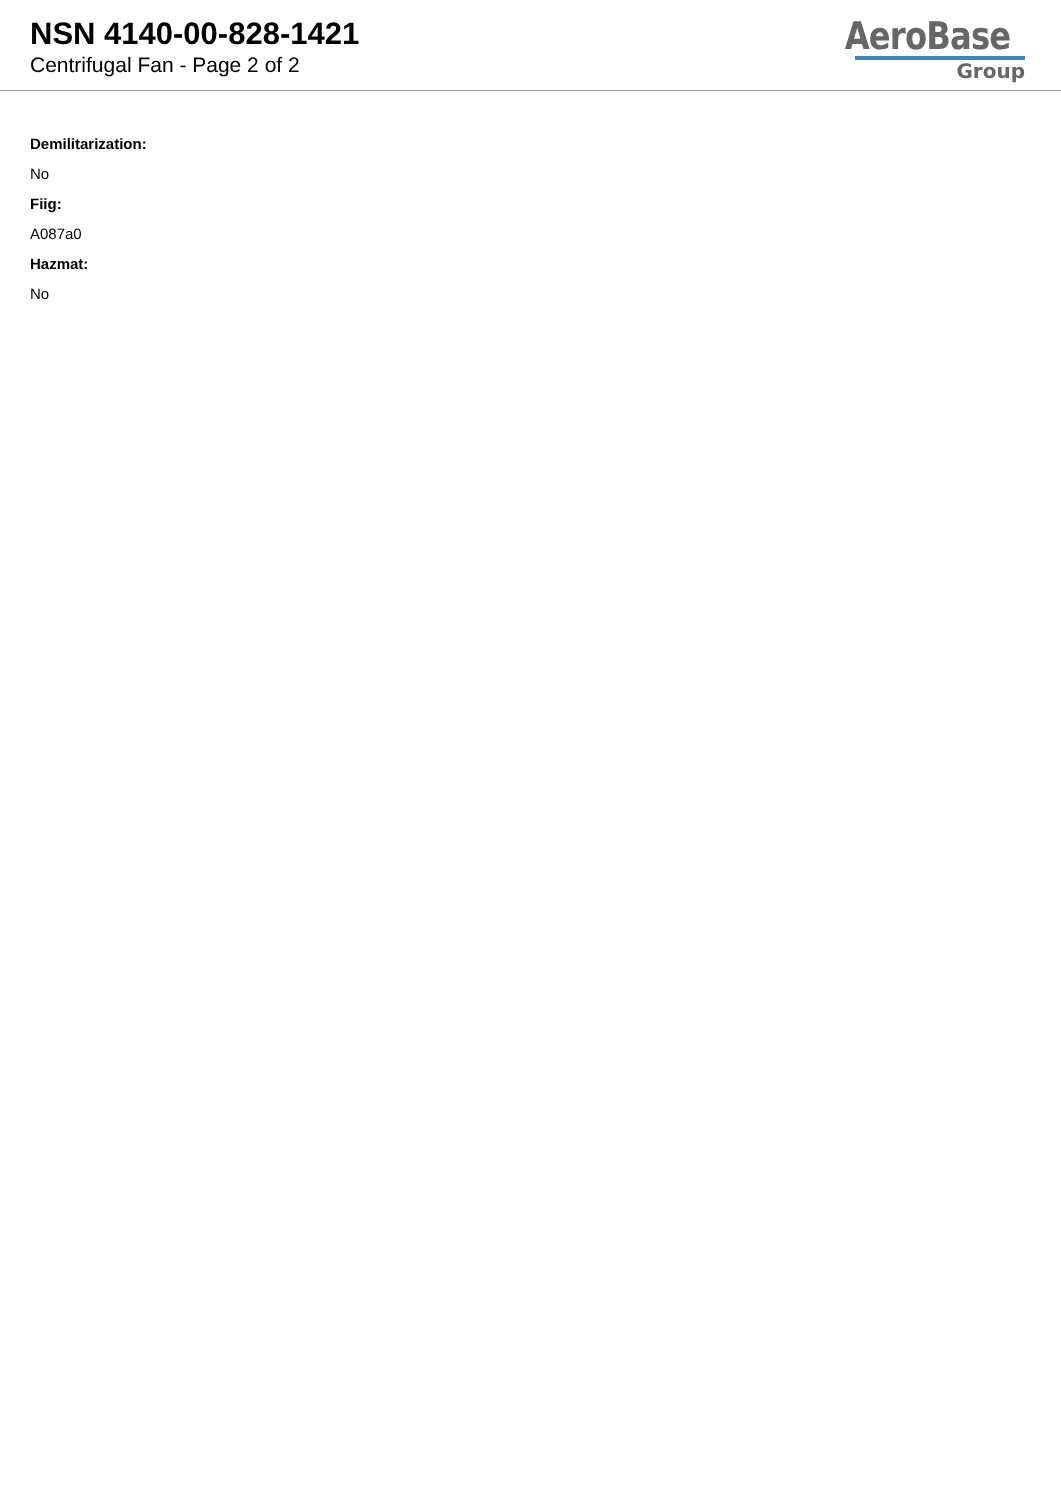NSN 4140-00-828-1421
Centrifugal Fan - Page 2 of 2
AeroBase
Group
Demilitarization:
No
Fiig:
A087a0
Hazmat:
No